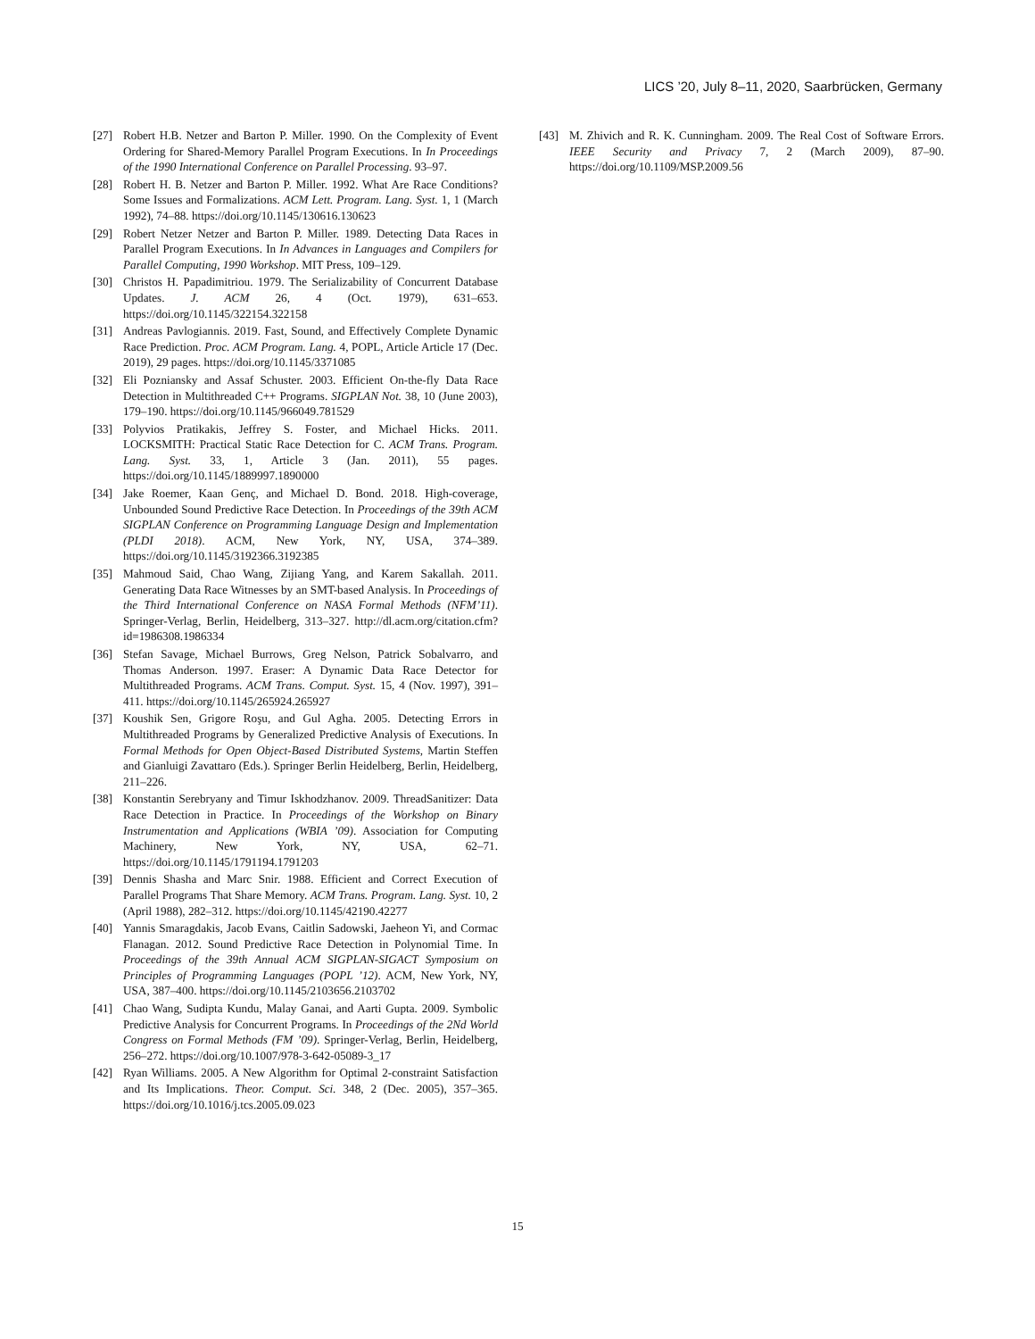LICS ’20, July 8–11, 2020, Saarbrücken, Germany
[27] Robert H.B. Netzer and Barton P. Miller. 1990. On the Complexity of Event Ordering for Shared-Memory Parallel Program Executions. In In Proceedings of the 1990 International Conference on Parallel Processing. 93–97.
[28] Robert H. B. Netzer and Barton P. Miller. 1992. What Are Race Conditions? Some Issues and Formalizations. ACM Lett. Program. Lang. Syst. 1, 1 (March 1992), 74–88. https://doi.org/10.1145/130616.130623
[29] Robert Netzer Netzer and Barton P. Miller. 1989. Detecting Data Races in Parallel Program Executions. In In Advances in Languages and Compilers for Parallel Computing, 1990 Workshop. MIT Press, 109–129.
[30] Christos H. Papadimitriou. 1979. The Serializability of Concurrent Database Updates. J. ACM 26, 4 (Oct. 1979), 631–653. https://doi.org/10.1145/322154.322158
[31] Andreas Pavlogiannis. 2019. Fast, Sound, and Effectively Complete Dynamic Race Prediction. Proc. ACM Program. Lang. 4, POPL, Article Article 17 (Dec. 2019), 29 pages. https://doi.org/10.1145/3371085
[32] Eli Pozniansky and Assaf Schuster. 2003. Efficient On-the-fly Data Race Detection in Multithreaded C++ Programs. SIGPLAN Not. 38, 10 (June 2003), 179–190. https://doi.org/10.1145/966049.781529
[33] Polyvios Pratikakis, Jeffrey S. Foster, and Michael Hicks. 2011. LOCKSMITH: Practical Static Race Detection for C. ACM Trans. Program. Lang. Syst. 33, 1, Article 3 (Jan. 2011), 55 pages. https://doi.org/10.1145/1889997.1890000
[34] Jake Roemer, Kaan Genç, and Michael D. Bond. 2018. High-coverage, Unbounded Sound Predictive Race Detection. In Proceedings of the 39th ACM SIGPLAN Conference on Programming Language Design and Implementation (PLDI 2018). ACM, New York, NY, USA, 374–389. https://doi.org/10.1145/3192366.3192385
[35] Mahmoud Said, Chao Wang, Zijiang Yang, and Karem Sakallah. 2011. Generating Data Race Witnesses by an SMT-based Analysis. In Proceedings of the Third International Conference on NASA Formal Methods (NFM’11). Springer-Verlag, Berlin, Heidelberg, 313–327. http://dl.acm.org/citation.cfm?id=1986308.1986334
[36] Stefan Savage, Michael Burrows, Greg Nelson, Patrick Sobalvarro, and Thomas Anderson. 1997. Eraser: A Dynamic Data Race Detector for Multithreaded Programs. ACM Trans. Comput. Syst. 15, 4 (Nov. 1997), 391–411. https://doi.org/10.1145/265924.265927
[37] Koushik Sen, Grigore Roşu, and Gul Agha. 2005. Detecting Errors in Multithreaded Programs by Generalized Predictive Analysis of Executions. In Formal Methods for Open Object-Based Distributed Systems, Martin Steffen and Gianluigi Zavattaro (Eds.). Springer Berlin Heidelberg, Berlin, Heidelberg, 211–226.
[38] Konstantin Serebryany and Timur Iskhodzhanov. 2009. ThreadSanitizer: Data Race Detection in Practice. In Proceedings of the Workshop on Binary Instrumentation and Applications (WBIA ’09). Association for Computing Machinery, New York, NY, USA, 62–71. https://doi.org/10.1145/1791194.1791203
[39] Dennis Shasha and Marc Snir. 1988. Efficient and Correct Execution of Parallel Programs That Share Memory. ACM Trans. Program. Lang. Syst. 10, 2 (April 1988), 282–312. https://doi.org/10.1145/42190.42277
[40] Yannis Smaragdakis, Jacob Evans, Caitlin Sadowski, Jaeheon Yi, and Cormac Flanagan. 2012. Sound Predictive Race Detection in Polynomial Time. In Proceedings of the 39th Annual ACM SIGPLAN-SIGACT Symposium on Principles of Programming Languages (POPL ’12). ACM, New York, NY, USA, 387–400. https://doi.org/10.1145/2103656.2103702
[41] Chao Wang, Sudipta Kundu, Malay Ganai, and Aarti Gupta. 2009. Symbolic Predictive Analysis for Concurrent Programs. In Proceedings of the 2Nd World Congress on Formal Methods (FM ’09). Springer-Verlag, Berlin, Heidelberg, 256–272. https://doi.org/10.1007/978-3-642-05089-3_17
[42] Ryan Williams. 2005. A New Algorithm for Optimal 2-constraint Satisfaction and Its Implications. Theor. Comput. Sci. 348, 2 (Dec. 2005), 357–365. https://doi.org/10.1016/j.tcs.2005.09.023
[43] M. Zhivich and R. K. Cunningham. 2009. The Real Cost of Software Errors. IEEE Security and Privacy 7, 2 (March 2009), 87–90. https://doi.org/10.1109/MSP.2009.56
15